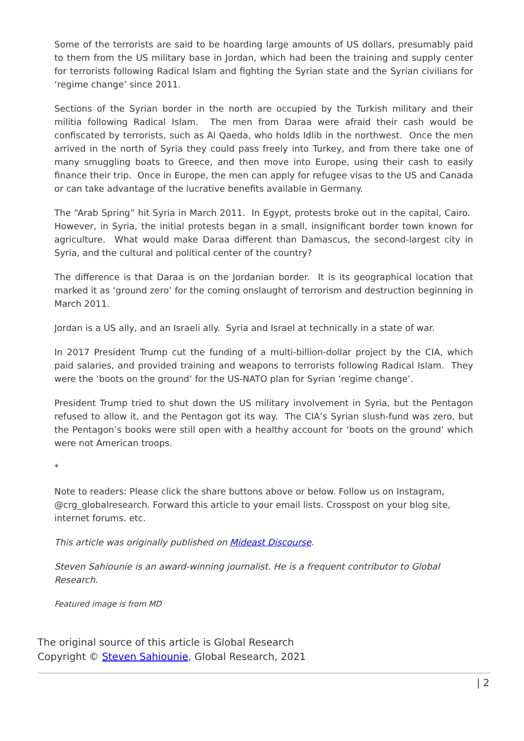Some of the terrorists are said to be hoarding large amounts of US dollars, presumably paid to them from the US military base in Jordan, which had been the training and supply center for terrorists following Radical Islam and fighting the Syrian state and the Syrian civilians for ‘regime change’ since 2011.
Sections of the Syrian border in the north are occupied by the Turkish military and their militia following Radical Islam. The men from Daraa were afraid their cash would be confiscated by terrorists, such as Al Qaeda, who holds Idlib in the northwest. Once the men arrived in the north of Syria they could pass freely into Turkey, and from there take one of many smuggling boats to Greece, and then move into Europe, using their cash to easily finance their trip. Once in Europe, the men can apply for refugee visas to the US and Canada or can take advantage of the lucrative benefits available in Germany.
The “Arab Spring” hit Syria in March 2011. In Egypt, protests broke out in the capital, Cairo. However, in Syria, the initial protests began in a small, insignificant border town known for agriculture. What would make Daraa different than Damascus, the second-largest city in Syria, and the cultural and political center of the country?
The difference is that Daraa is on the Jordanian border. It is its geographical location that marked it as ‘ground zero’ for the coming onslaught of terrorism and destruction beginning in March 2011.
Jordan is a US ally, and an Israeli ally. Syria and Israel at technically in a state of war.
In 2017 President Trump cut the funding of a multi-billion-dollar project by the CIA, which paid salaries, and provided training and weapons to terrorists following Radical Islam. They were the ‘boots on the ground’ for the US-NATO plan for Syrian ‘regime change’.
President Trump tried to shut down the US military involvement in Syria, but the Pentagon refused to allow it, and the Pentagon got its way. The CIA’s Syrian slush-fund was zero, but the Pentagon’s books were still open with a healthy account for ‘boots on the ground’ which were not American troops.
*
Note to readers: Please click the share buttons above or below. Follow us on Instagram, @crg_globalresearch. Forward this article to your email lists. Crosspost on your blog site, internet forums. etc.
This article was originally published on Mideast Discourse.
Steven Sahiounie is an award-winning journalist. He is a frequent contributor to Global Research.
Featured image is from MD
The original source of this article is Global Research
Copyright © Steven Sahiounie, Global Research, 2021
| 2